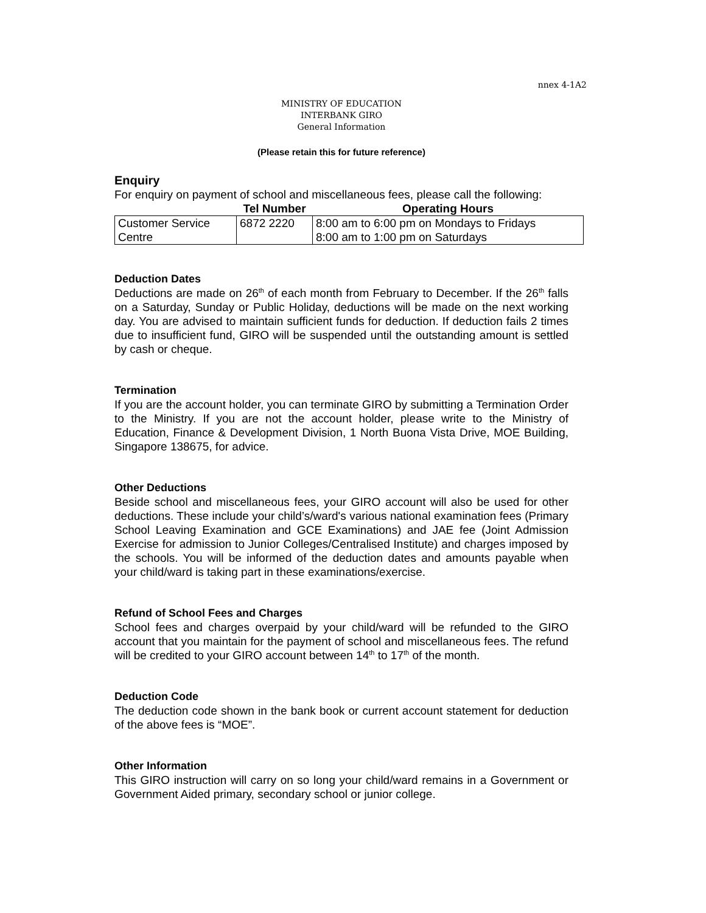nnex 4-1A2
MINISTRY OF EDUCATION
INTERBANK GIRO
General Information
(Please retain this for future reference)
Enquiry
For enquiry on payment of school and miscellaneous fees, please call the following:
| | Tel Number | Operating Hours |
| --- | --- | --- |
| Customer Service Centre | 6872 2220 | 8:00 am to 6:00 pm on Mondays to Fridays 8:00 am to 1:00 pm on Saturdays |
Deduction Dates
Deductions are made on 26<sup>th</sup> of each month from February to December. If the 26<sup>th</sup> falls on a Saturday, Sunday or Public Holiday, deductions will be made on the next working day. You are advised to maintain sufficient funds for deduction. If deduction fails 2 times due to insufficient fund, GIRO will be suspended until the outstanding amount is settled by cash or cheque.
Termination
If you are the account holder, you can terminate GIRO by submitting a Termination Order to the Ministry. If you are not the account holder, please write to the Ministry of Education, Finance & Development Division, 1 North Buona Vista Drive, MOE Building, Singapore 138675, for advice.
Other Deductions
Beside school and miscellaneous fees, your GIRO account will also be used for other deductions. These include your child’s/ward's various national examination fees (Primary School Leaving Examination and GCE Examinations) and JAE fee (Joint Admission Exercise for admission to Junior Colleges/Centralised Institute) and charges imposed by the schools. You will be informed of the deduction dates and amounts payable when your child/ward is taking part in these examinations/exercise.
Refund of School Fees and Charges
School fees and charges overpaid by your child/ward will be refunded to the GIRO account that you maintain for the payment of school and miscellaneous fees. The refund will be credited to your GIRO account between 14<sup>th</sup> to 17<sup>th</sup> of the month.
Deduction Code
The deduction code shown in the bank book or current account statement for deduction of the above fees is “MOE”.
Other Information
This GIRO instruction will carry on so long your child/ward remains in a Government or Government Aided primary, secondary school or junior college.